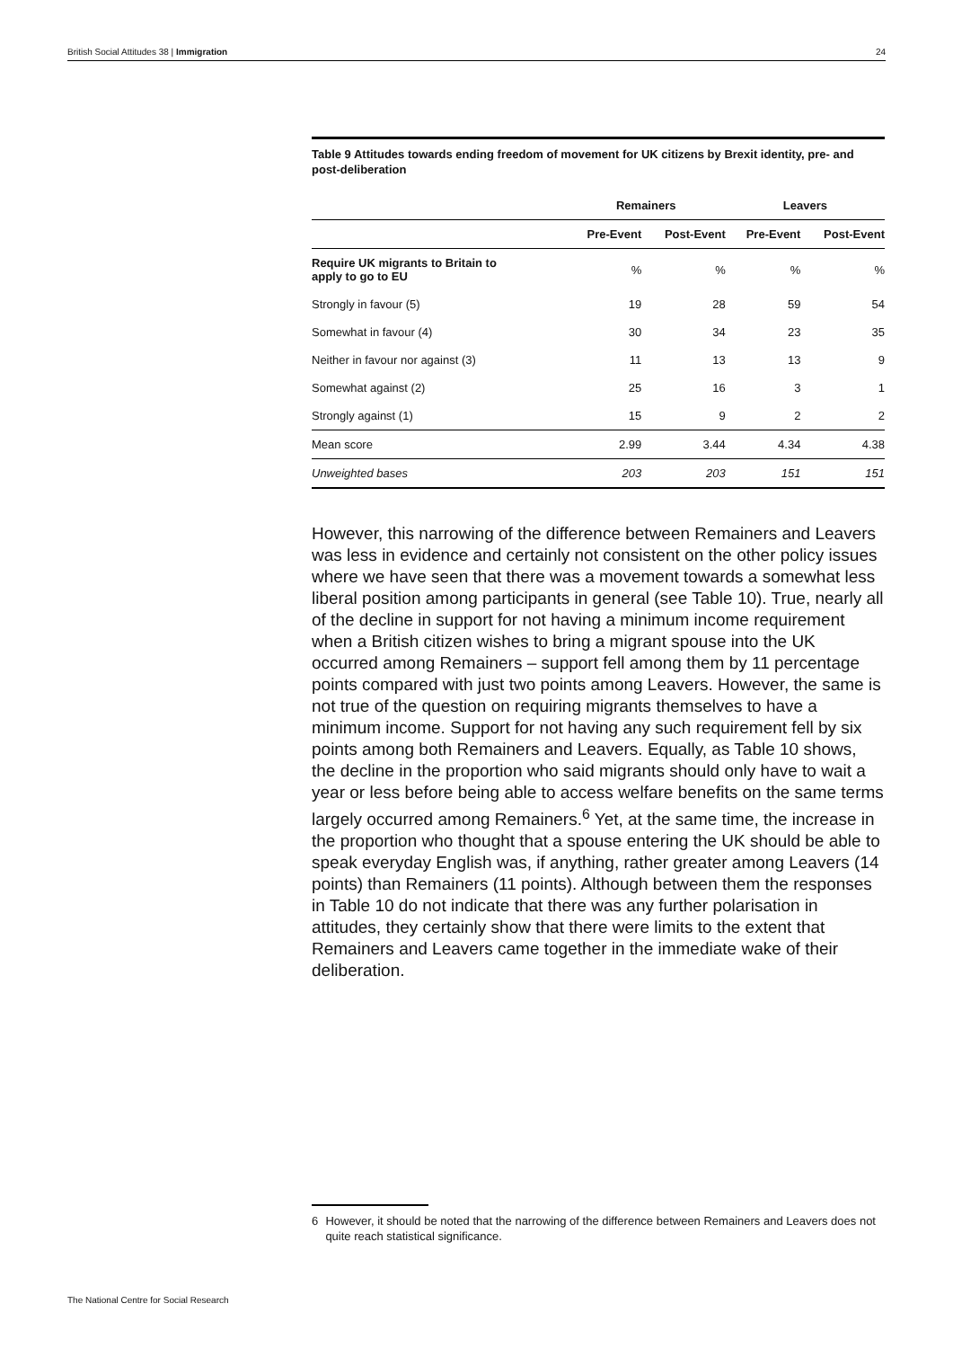British Social Attitudes 38 | Immigration 24
Table 9 Attitudes towards ending freedom of movement for UK citizens by Brexit identity, pre- and post-deliberation
| | Remainers | | Leavers | |
| --- | --- | --- | --- | --- |
| | Pre-Event | Post-Event | Pre-Event | Post-Event |
| Require UK migrants to Britain to apply to go to EU | % | % | % | % |
| Strongly in favour (5) | 19 | 28 | 59 | 54 |
| Somewhat in favour (4) | 30 | 34 | 23 | 35 |
| Neither in favour nor against (3) | 11 | 13 | 13 | 9 |
| Somewhat against (2) | 25 | 16 | 3 | 1 |
| Strongly against (1) | 15 | 9 | 2 | 2 |
| Mean score | 2.99 | 3.44 | 4.34 | 4.38 |
| Unweighted bases | 203 | 203 | 151 | 151 |
However, this narrowing of the difference between Remainers and Leavers was less in evidence and certainly not consistent on the other policy issues where we have seen that there was a movement towards a somewhat less liberal position among participants in general (see Table 10). True, nearly all of the decline in support for not having a minimum income requirement when a British citizen wishes to bring a migrant spouse into the UK occurred among Remainers – support fell among them by 11 percentage points compared with just two points among Leavers. However, the same is not true of the question on requiring migrants themselves to have a minimum income. Support for not having any such requirement fell by six points among both Remainers and Leavers. Equally, as Table 10 shows, the decline in the proportion who said migrants should only have to wait a year or less before being able to access welfare benefits on the same terms largely occurred among Remainers.<sup>6</sup> Yet, at the same time, the increase in the proportion who thought that a spouse entering the UK should be able to speak everyday English was, if anything, rather greater among Leavers (14 points) than Remainers (11 points). Although between them the responses in Table 10 do not indicate that there was any further polarisation in attitudes, they certainly show that there were limits to the extent that Remainers and Leavers came together in the immediate wake of their deliberation.
6 However, it should be noted that the narrowing of the difference between Remainers and Leavers does not quite reach statistical significance.
The National Centre for Social Research